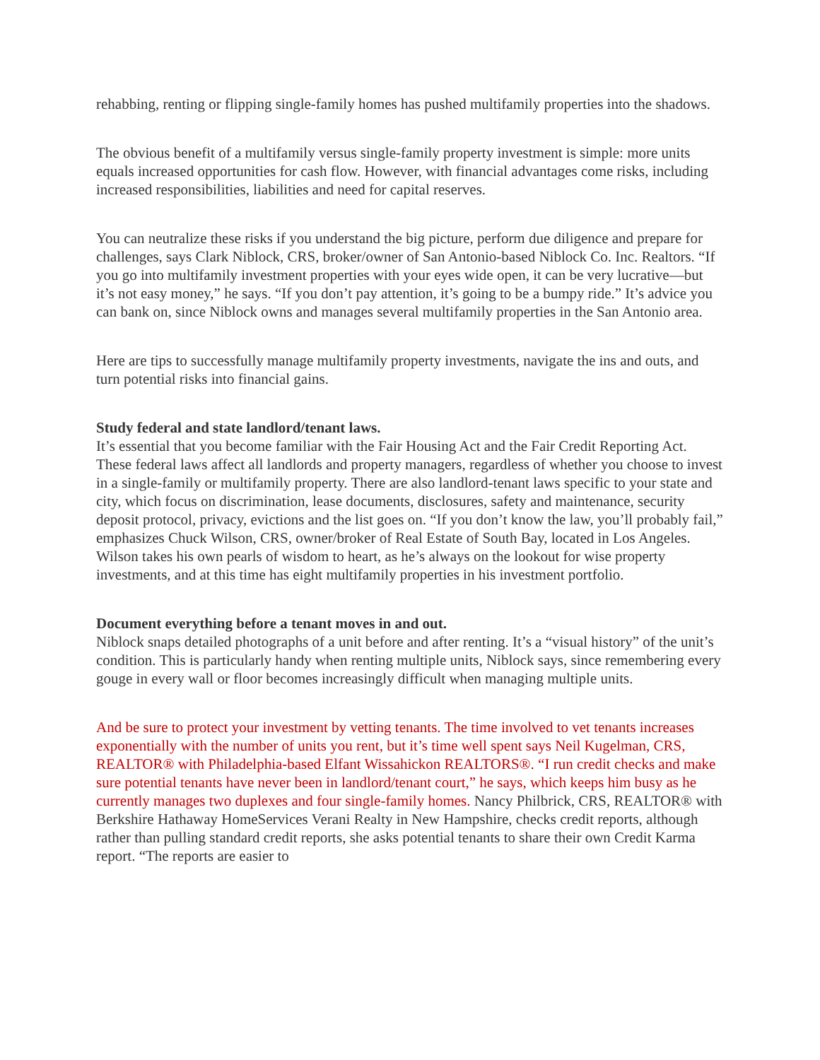rehabbing, renting or flipping single-family homes has pushed multifamily properties into the shadows.
The obvious benefit of a multifamily versus single-family property investment is simple: more units equals increased opportunities for cash flow. However, with financial advantages come risks, including increased responsibilities, liabilities and need for capital reserves.
You can neutralize these risks if you understand the big picture, perform due diligence and prepare for challenges, says Clark Niblock, CRS, broker/owner of San Antonio-based Niblock Co. Inc. Realtors. “If you go into multifamily investment properties with your eyes wide open, it can be very lucrative—but it’s not easy money,” he says. “If you don’t pay attention, it’s going to be a bumpy ride.” It’s advice you can bank on, since Niblock owns and manages several multifamily properties in the San Antonio area.
Here are tips to successfully manage multifamily property investments, navigate the ins and outs, and turn potential risks into financial gains.
Study federal and state landlord/tenant laws.
It’s essential that you become familiar with the Fair Housing Act and the Fair Credit Reporting Act. These federal laws affect all landlords and property managers, regardless of whether you choose to invest in a single-family or multifamily property. There are also landlord-tenant laws specific to your state and city, which focus on discrimination, lease documents, disclosures, safety and maintenance, security deposit protocol, privacy, evictions and the list goes on. “If you don’t know the law, you’ll probably fail,” emphasizes Chuck Wilson, CRS, owner/broker of Real Estate of South Bay, located in Los Angeles. Wilson takes his own pearls of wisdom to heart, as he’s always on the lookout for wise property investments, and at this time has eight multifamily properties in his investment portfolio.
Document everything before a tenant moves in and out.
Niblock snaps detailed photographs of a unit before and after renting. It’s a “visual history” of the unit’s condition. This is particularly handy when renting multiple units, Niblock says, since remembering every gouge in every wall or floor becomes increasingly difficult when managing multiple units.
And be sure to protect your investment by vetting tenants. The time involved to vet tenants increases exponentially with the number of units you rent, but it’s time well spent says Neil Kugelman, CRS, REALTOR® with Philadelphia-based Elfant Wissahickon REALTORS®. “I run credit checks and make sure potential tenants have never been in landlord/tenant court,” he says, which keeps him busy as he currently manages two duplexes and four single-family homes. Nancy Philbrick, CRS, REALTOR® with Berkshire Hathaway HomeServices Verani Realty in New Hampshire, checks credit reports, although rather than pulling standard credit reports, she asks potential tenants to share their own Credit Karma report. “The reports are easier to